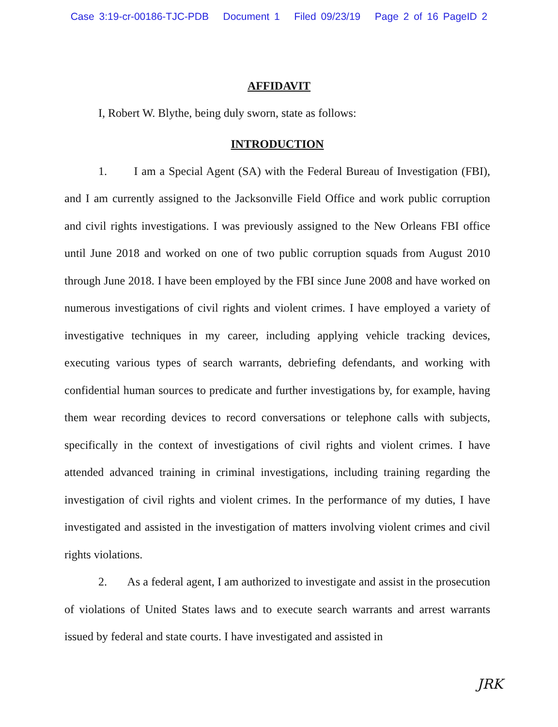Case 3:19-cr-00186-TJC-PDB Document 1 Filed 09/23/19 Page 2 of 16 PageID 2
AFFIDAVIT
I, Robert W. Blythe, being duly sworn, state as follows:
INTRODUCTION
1. I am a Special Agent (SA) with the Federal Bureau of Investigation (FBI), and I am currently assigned to the Jacksonville Field Office and work public corruption and civil rights investigations. I was previously assigned to the New Orleans FBI office until June 2018 and worked on one of two public corruption squads from August 2010 through June 2018. I have been employed by the FBI since June 2008 and have worked on numerous investigations of civil rights and violent crimes. I have employed a variety of investigative techniques in my career, including applying vehicle tracking devices, executing various types of search warrants, debriefing defendants, and working with confidential human sources to predicate and further investigations by, for example, having them wear recording devices to record conversations or telephone calls with subjects, specifically in the context of investigations of civil rights and violent crimes. I have attended advanced training in criminal investigations, including training regarding the investigation of civil rights and violent crimes. In the performance of my duties, I have investigated and assisted in the investigation of matters involving violent crimes and civil rights violations.
2. As a federal agent, I am authorized to investigate and assist in the prosecution of violations of United States laws and to execute search warrants and arrest warrants issued by federal and state courts. I have investigated and assisted in
JRK